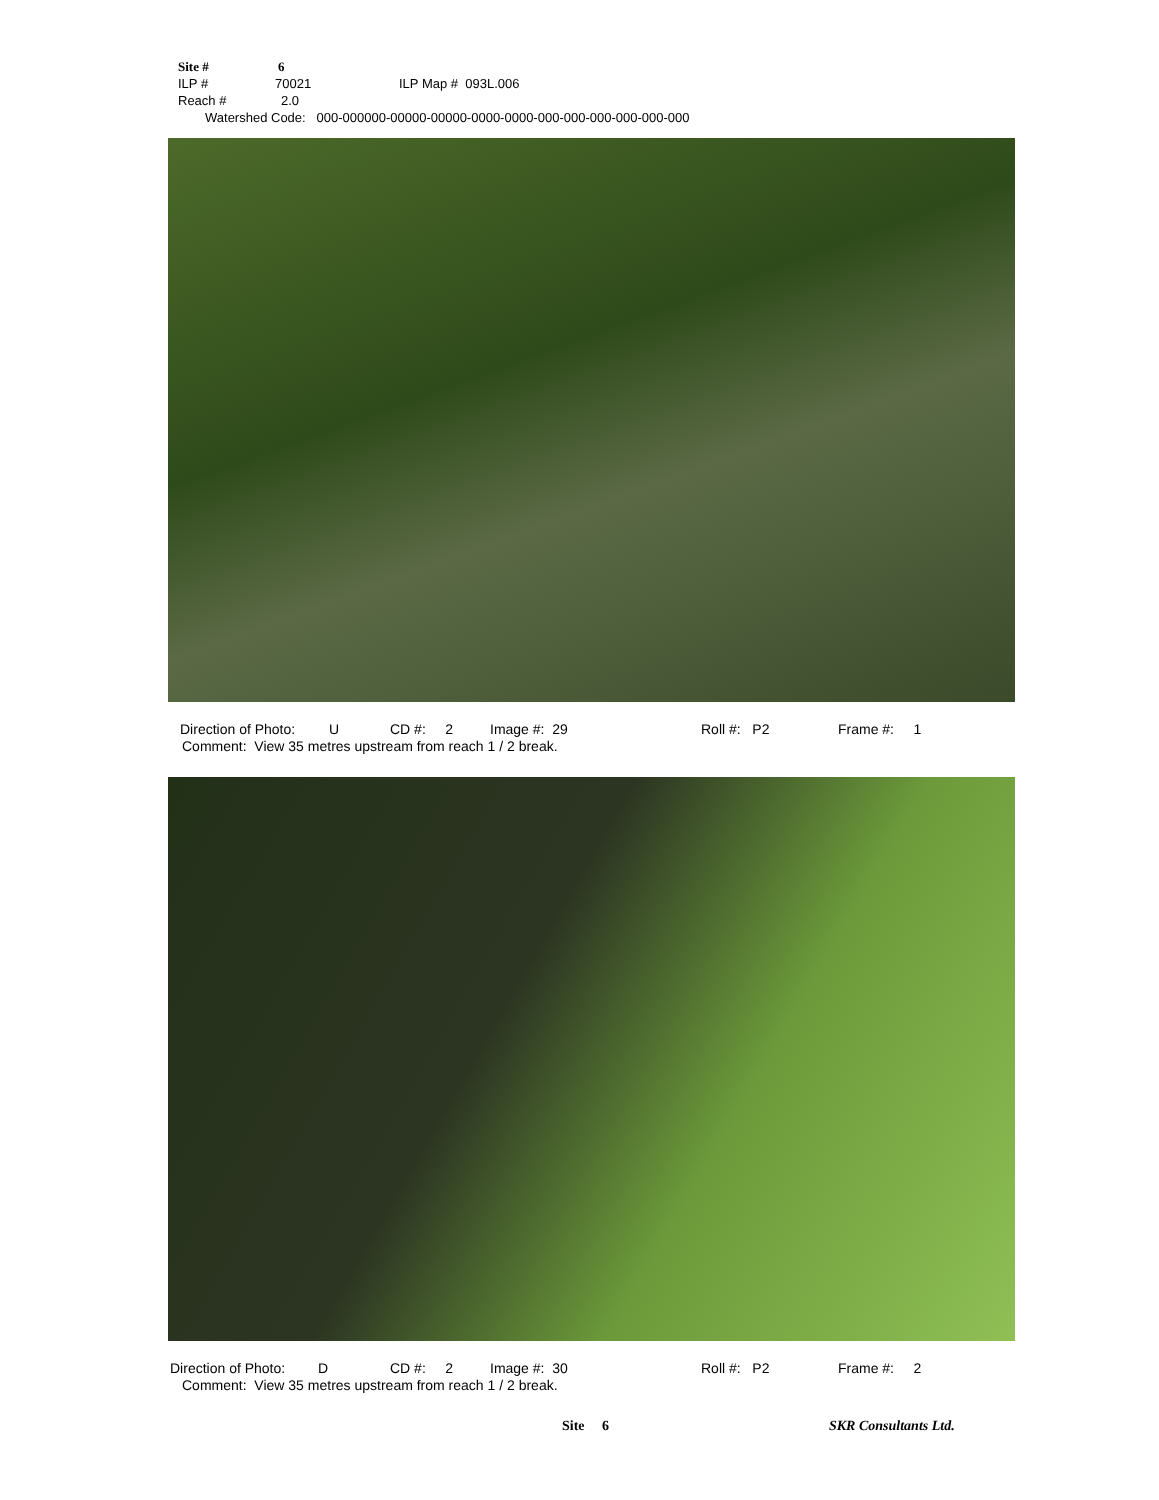Site # 6
ILP # 70021 ILP Map # 093L.006
Reach # 2.0
Watershed Code: 000-000000-00000-00000-0000-0000-000-000-000-000-000-000
Direction of Photo: U CD #: 2 Image #: 29 Roll #: P2 Frame #: 1
Comment: View 35 metres upstream from reach 1 / 2 break.
Direction of Photo: D CD #: 2 Image #: 30 Roll #: P2 Frame #: 2
Comment: View 35 metres upstream from reach 1 / 2 break.
Site 6 SKR Consultants Ltd.